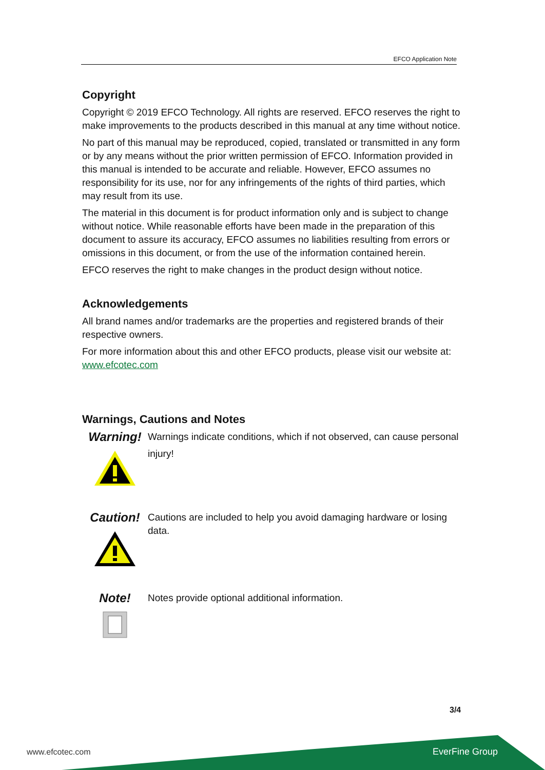EFCO Application Note
Copyright
Copyright © 2019 EFCO Technology. All rights are reserved. EFCO reserves the right to make improvements to the products described in this manual at any time without notice.
No part of this manual may be reproduced, copied, translated or transmitted in any form or by any means without the prior written permission of EFCO. Information provided in this manual is intended to be accurate and reliable. However, EFCO assumes no responsibility for its use, nor for any infringements of the rights of third parties, which may result from its use.
The material in this document is for product information only and is subject to change without notice. While reasonable efforts have been made in the preparation of this document to assure its accuracy, EFCO assumes no liabilities resulting from errors or omissions in this document, or from the use of the information contained herein.
EFCO reserves the right to make changes in the product design without notice.
Acknowledgements
All brand names and/or trademarks are the properties and registered brands of their respective owners.
For more information about this and other EFCO products, please visit our website at: www.efcotec.com
Warnings, Cautions and Notes
Warning!
Warnings indicate conditions, which if not observed, can cause personal
injury!
Caution!
Cautions are included to help you avoid damaging hardware or losing data.
Note!
Notes provide optional additional information.
3/4
www.efcotec.com EverFine Group